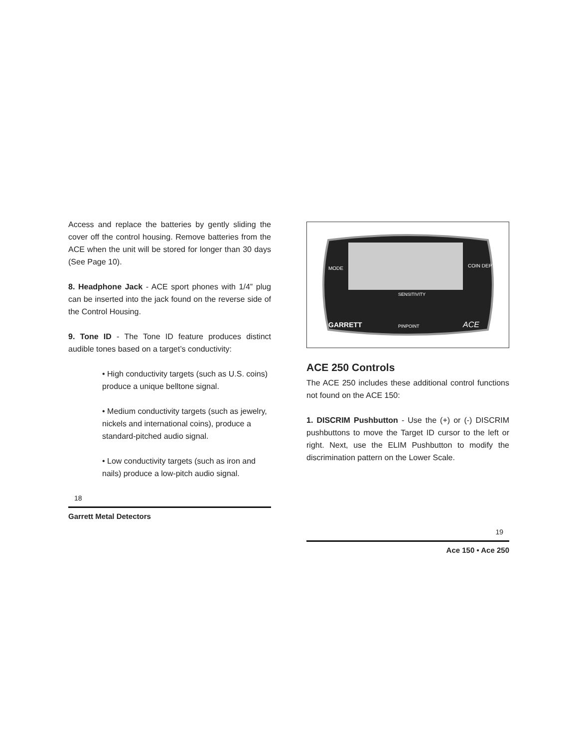Access and replace the batteries by gently sliding the cover off the control housing. Remove batteries from the ACE when the unit will be stored for longer than 30 days (See Page 10).
8. Headphone Jack - ACE sport phones with 1/4” plug can be inserted into the jack found on the reverse side of the Control Housing.
9. Tone ID - The Tone ID feature produces distinct audible tones based on a target’s conductivity:
• High conductivity targets (such as U.S. coins) produce a unique belltone signal.
• Medium conductivity targets (such as jewelry, nickels and international coins), produce a standard-pitched audio signal.
• Low conductivity targets (such as iron and nails) produce a low-pitch audio signal.
18
Garrett Metal Detectors
MODE
COIN DEPTH
SENSITIVITY
GARRETT
PINPOINT
ACE
ACE 250 Controls
The ACE 250 includes these additional control functions not found on the ACE 150:
1. DISCRIM Pushbutton - Use the (+) or (-) DISCRIM pushbuttons to move the Target ID cursor to the left or right. Next, use the ELIM Pushbutton to modify the discrimination pattern on the Lower Scale.
19
Ace 150 • Ace 250